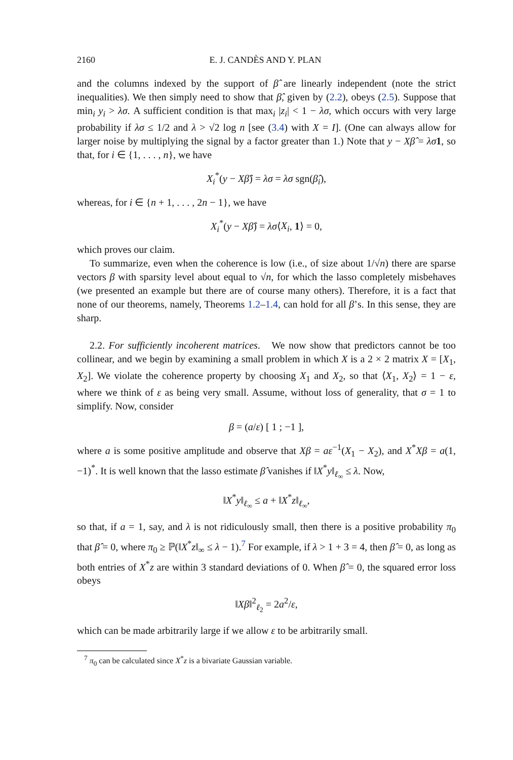2160 E. J. CANDÈS AND Y. PLAN
and the columns indexed by the support of β̂ are linearly independent (note the strict inequalities). We then simply need to show that β̂, given by (2.2), obeys (2.5). Suppose that min<sub>i</sub> y<sub>i</sub> > λσ. A sufficient condition is that max<sub>i</sub> |z<sub>i</sub>| < 1 − λσ, which occurs with very large probability if λσ ≤ 1/2 and λ > √2 log n [see (3.4) with X = I]. (One can always allow for larger noise by multiplying the signal by a factor greater than 1.) Note that y − Xβ̂ = λσ 1, so that, for i ∈ {1, . . . , n}, we have
X<sub>i</sub><sup>*</sup>(y − Xβ̂) = λσ = λσ sgn(β̂<sub>i</sub>),
whereas, for i ∈ {n + 1, . . . , 2n − 1}, we have
X<sub>i</sub><sup>*</sup>(y − Xβ̂) = λσ⟨X<sub>i</sub>, 1⟩ = 0,
which proves our claim.
To summarize, even when the coherence is low (i.e., of size about 1/√n) there are sparse vectors β with sparsity level about equal to √n, for which the lasso completely misbehaves (we presented an example but there are of course many others). Therefore, it is a fact that none of our theorems, namely, Theorems 1.2–1.4, can hold for all β’s. In this sense, they are sharp.
2.2. For sufficiently incoherent matrices. We now show that predictors cannot be too collinear, and we begin by examining a small problem in which X is a 2 × 2 matrix X = [X<sub>1</sub>, X<sub>2</sub>]. We violate the coherence property by choosing X<sub>1</sub> and X<sub>2</sub>, so that ⟨X<sub>1</sub>, X<sub>2</sub>⟩ = 1 − ε, where we think of ε as being very small. Assume, without loss of generality, that σ = 1 to simplify. Now, consider
β = (a/ε) [ 1 ; −1 ],
where a is some positive amplitude and observe that Xβ = aε<sup>−1</sup>(X<sub>1</sub> − X<sub>2</sub>), and X<sup>*</sup>Xβ = a(1, −1)<sup>*</sup>. It is well known that the lasso estimate β̂ vanishes if ‖X<sup>*</sup>y‖<sub>ℓ<sub>∞</sub></sub> ≤ λ. Now,
‖X<sup>*</sup>y‖<sub>ℓ<sub>∞</sub></sub> ≤ a + ‖X<sup>*</sup>z‖<sub>ℓ<sub>∞</sub></sub>,
so that, if a = 1, say, and λ is not ridiculously small, then there is a positive probability π<sub>0</sub> that β̂ = 0, where π<sub>0</sub> ≥ ℙ(‖X<sup>*</sup>z‖<sub>∞</sub> ≤ λ − 1).<sup>7</sup> For example, if λ > 1 + 3 = 4, then β̂ = 0, as long as both entries of X<sup>*</sup>z are within 3 standard deviations of 0. When β̂ = 0, the squared error loss obeys
‖Xβ‖<sup>2</sup><sub>ℓ<sub>2</sub></sub> = 2a<sup>2</sup>/ε,
which can be made arbitrarily large if we allow ε to be arbitrarily small.
<sup>7</sup> π<sub>0</sub> can be calculated since X<sup>*</sup>z is a bivariate Gaussian variable.